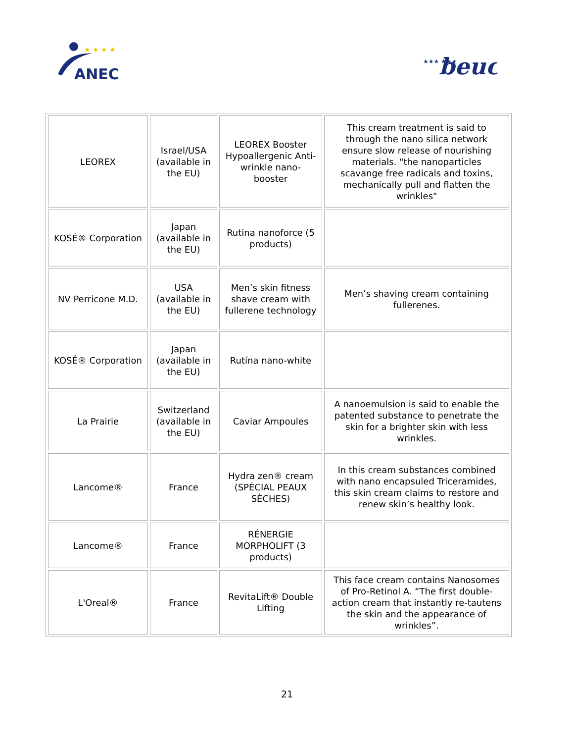ANEC
★ ★ ★ ★
★★★ ★★★
beuc
| LEOREX | Israel/USA (available in the EU) | LEOREX Booster Hypoallergenic Anti-wrinkle nano-booster | This cream treatment is said to through the nano silica network ensure slow release of nourishing materials. "the nanoparticles scavange free radicals and toxins, mechanically pull and flatten the wrinkles" |
| KOSÉ® Corporation | Japan (available in the EU) | Rutina nanoforce (5 products) | |
| NV Perricone M.D. | USA (available in the EU) | Men’s skin fitness shave cream with fullerene technology | Men’s shaving cream containing fullerenes. |
| KOSÉ® Corporation | Japan (available in the EU) | Rutína nano-white | |
| La Prairie | Switzerland (available in the EU) | Caviar Ampoules | A nanoemulsion is said to enable the patented substance to penetrate the skin for a brighter skin with less wrinkles. |
| Lancome® | France | Hydra zen® cream (SPÉCIAL PEAUX SÈCHES) | In this cream substances combined with nano encapsuled Triceramides, this skin cream claims to restore and renew skin’s healthy look. |
| Lancome® | France | RÉNERGIE MORPHOLIFT (3 products) | |
| L'Oreal® | France | RevitaLift® Double Lifting | This face cream contains Nanosomes of Pro-Retinol A. “The first double-action cream that instantly re-tautens the skin and the appearance of wrinkles”. |
21